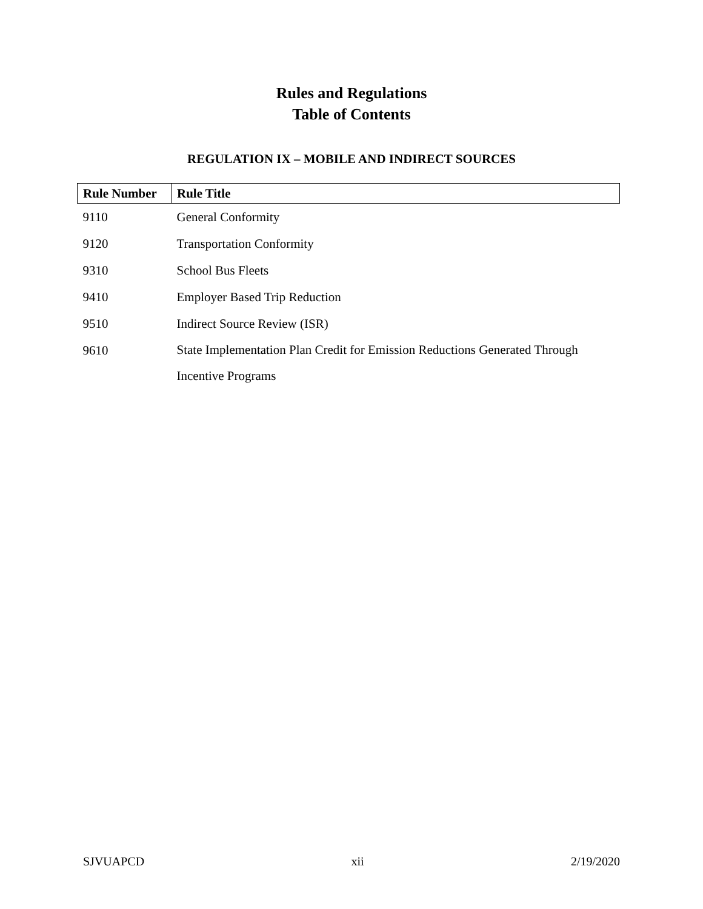Rules and Regulations
Table of Contents
REGULATION IX – MOBILE AND INDIRECT SOURCES
| Rule Number | Rule Title |
| --- | --- |
| 9110 | General Conformity |
| 9120 | Transportation Conformity |
| 9310 | School Bus Fleets |
| 9410 | Employer Based Trip Reduction |
| 9510 | Indirect Source Review (ISR) |
| 9610 | State Implementation Plan Credit for Emission Reductions Generated Through Incentive Programs |
SJVUAPCD xii 2/19/2020